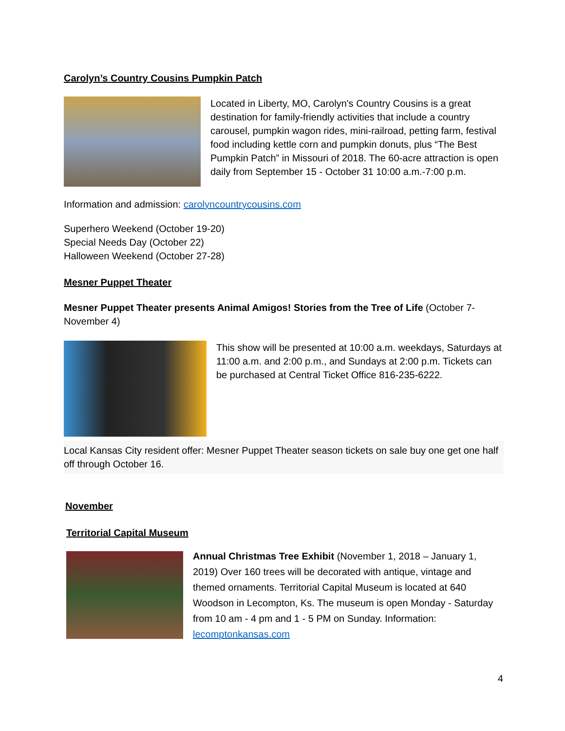Carolyn’s Country Cousins Pumpkin Patch
Located in Liberty, MO, Carolyn's Country Cousins is a great destination for family-friendly activities that include a country carousel, pumpkin wagon rides, mini-railroad, petting farm, festival food including kettle corn and pumpkin donuts, plus “The Best Pumpkin Patch” in Missouri of 2018. The 60-acre attraction is open daily from September 15 - October 31 10:00 a.m.-7:00 p.m.
Information and admission: carolyncountrycousins.com
Superhero Weekend (October 19-20)
Special Needs Day (October 22)
Halloween Weekend (October 27-28)
Mesner Puppet Theater
Mesner Puppet Theater presents Animal Amigos! Stories from the Tree of Life (October 7-November 4)
This show will be presented at 10:00 a.m. weekdays, Saturdays at 11:00 a.m. and 2:00 p.m., and Sundays at 2:00 p.m. Tickets can be purchased at Central Ticket Office 816-235-6222.
Local Kansas City resident offer: Mesner Puppet Theater season tickets on sale buy one get one half off through October 16.
November
Territorial Capital Museum
Annual Christmas Tree Exhibit (November 1, 2018 – January 1, 2019) Over 160 trees will be decorated with antique, vintage and themed ornaments. Territorial Capital Museum is located at 640 Woodson in Lecompton, Ks. The museum is open Monday - Saturday from 10 am - 4 pm and 1 - 5 PM on Sunday. Information: lecomptonkansas.com
4